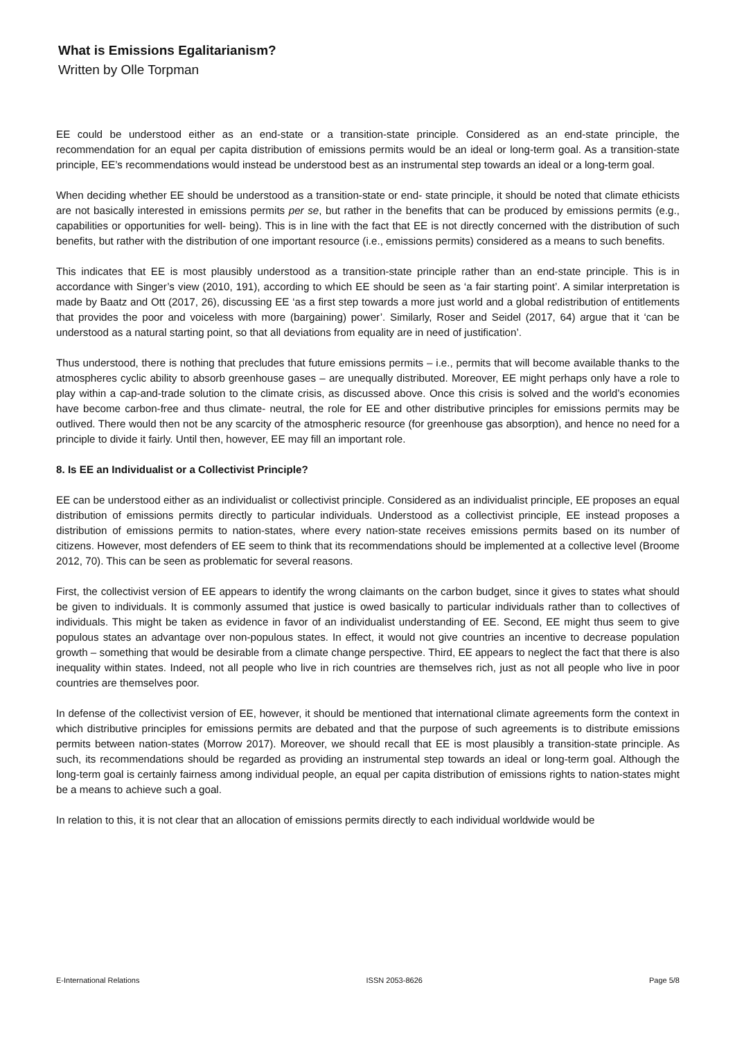What is Emissions Egalitarianism?
Written by Olle Torpman
EE could be understood either as an end-state or a transition-state principle. Considered as an end-state principle, the recommendation for an equal per capita distribution of emissions permits would be an ideal or long-term goal. As a transition-state principle, EE’s recommendations would instead be understood best as an instrumental step towards an ideal or a long-term goal.
When deciding whether EE should be understood as a transition-state or end- state principle, it should be noted that climate ethicists are not basically interested in emissions permits per se, but rather in the benefits that can be produced by emissions permits (e.g., capabilities or opportunities for well- being). This is in line with the fact that EE is not directly concerned with the distribution of such benefits, but rather with the distribution of one important resource (i.e., emissions permits) considered as a means to such benefits.
This indicates that EE is most plausibly understood as a transition-state principle rather than an end-state principle. This is in accordance with Singer’s view (2010, 191), according to which EE should be seen as ‘a fair starting point’. A similar interpretation is made by Baatz and Ott (2017, 26), discussing EE ‘as a first step towards a more just world and a global redistribution of entitlements that provides the poor and voiceless with more (bargaining) power’. Similarly, Roser and Seidel (2017, 64) argue that it ‘can be understood as a natural starting point, so that all deviations from equality are in need of justification’.
Thus understood, there is nothing that precludes that future emissions permits – i.e., permits that will become available thanks to the atmospheres cyclic ability to absorb greenhouse gases – are unequally distributed. Moreover, EE might perhaps only have a role to play within a cap-and-trade solution to the climate crisis, as discussed above. Once this crisis is solved and the world’s economies have become carbon-free and thus climate- neutral, the role for EE and other distributive principles for emissions permits may be outlived. There would then not be any scarcity of the atmospheric resource (for greenhouse gas absorption), and hence no need for a principle to divide it fairly. Until then, however, EE may fill an important role.
8. Is EE an Individualist or a Collectivist Principle?
EE can be understood either as an individualist or collectivist principle. Considered as an individualist principle, EE proposes an equal distribution of emissions permits directly to particular individuals. Understood as a collectivist principle, EE instead proposes a distribution of emissions permits to nation-states, where every nation-state receives emissions permits based on its number of citizens. However, most defenders of EE seem to think that its recommendations should be implemented at a collective level (Broome 2012, 70). This can be seen as problematic for several reasons.
First, the collectivist version of EE appears to identify the wrong claimants on the carbon budget, since it gives to states what should be given to individuals. It is commonly assumed that justice is owed basically to particular individuals rather than to collectives of individuals. This might be taken as evidence in favor of an individualist understanding of EE. Second, EE might thus seem to give populous states an advantage over non-populous states. In effect, it would not give countries an incentive to decrease population growth – something that would be desirable from a climate change perspective. Third, EE appears to neglect the fact that there is also inequality within states. Indeed, not all people who live in rich countries are themselves rich, just as not all people who live in poor countries are themselves poor.
In defense of the collectivist version of EE, however, it should be mentioned that international climate agreements form the context in which distributive principles for emissions permits are debated and that the purpose of such agreements is to distribute emissions permits between nation-states (Morrow 2017). Moreover, we should recall that EE is most plausibly a transition-state principle. As such, its recommendations should be regarded as providing an instrumental step towards an ideal or long-term goal. Although the long-term goal is certainly fairness among individual people, an equal per capita distribution of emissions rights to nation-states might be a means to achieve such a goal.
In relation to this, it is not clear that an allocation of emissions permits directly to each individual worldwide would be
E-International Relations ISSN 2053-8626 Page 5/8